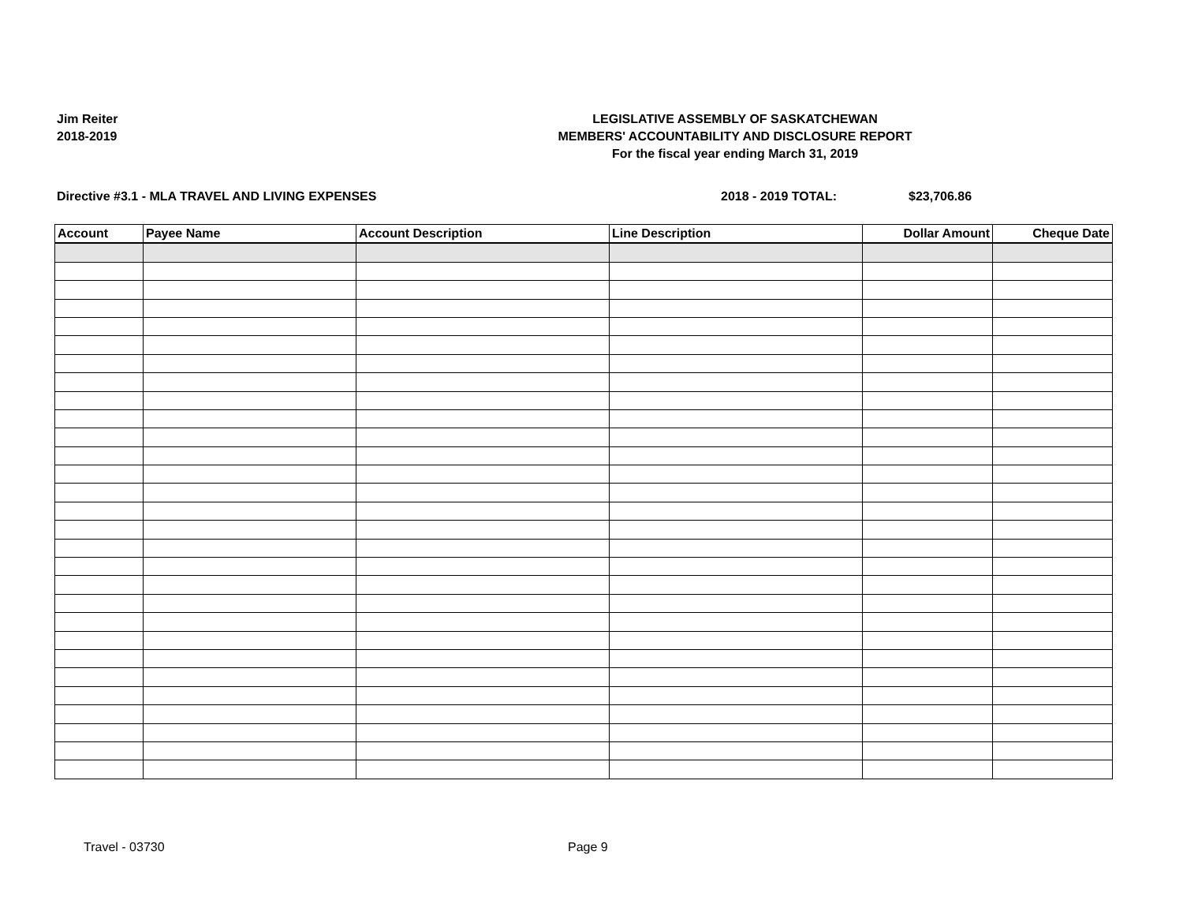Jim Reiter
2018-2019
LEGISLATIVE ASSEMBLY OF SASKATCHEWAN
MEMBERS' ACCOUNTABILITY AND DISCLOSURE REPORT
For the fiscal year ending March 31, 2019
Directive #3.1 - MLA TRAVEL AND LIVING EXPENSES 2018 - 2019 TOTAL: $23,706.86
| Account | Payee Name | Account Description | Line Description | Dollar Amount | Cheque Date |
| --- | --- | --- | --- | --- | --- |
Travel - 03730 Page 9